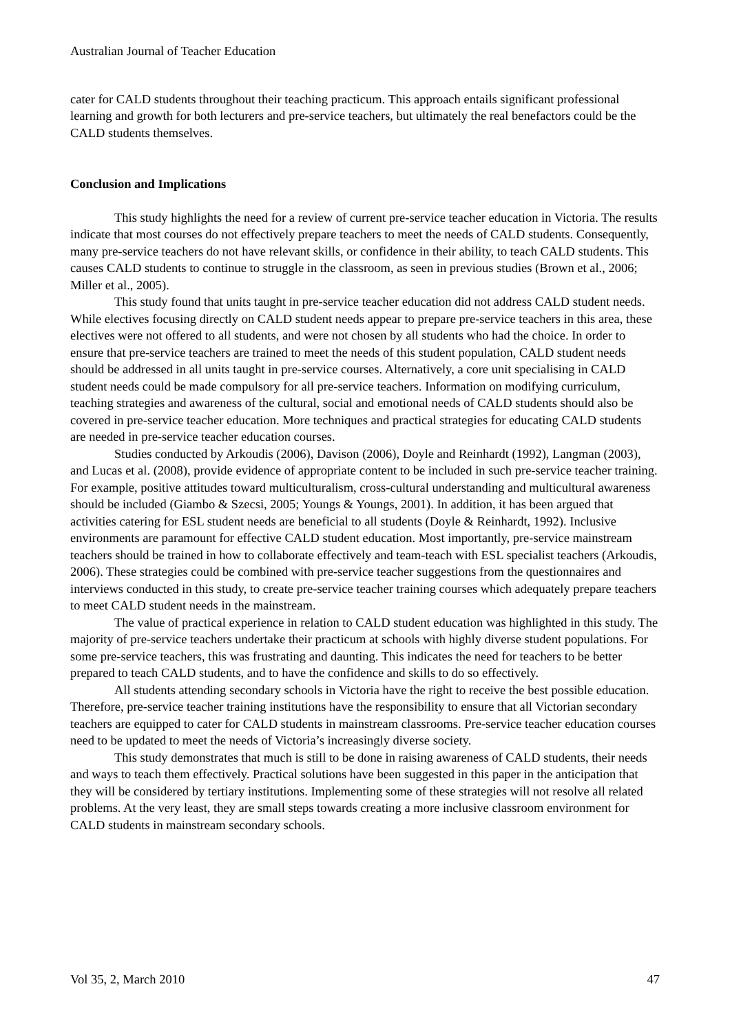Australian Journal of Teacher Education
cater for CALD students throughout their teaching practicum. This approach entails significant professional learning and growth for both lecturers and pre-service teachers, but ultimately the real benefactors could be the CALD students themselves.
Conclusion and Implications
This study highlights the need for a review of current pre-service teacher education in Victoria. The results indicate that most courses do not effectively prepare teachers to meet the needs of CALD students. Consequently, many pre-service teachers do not have relevant skills, or confidence in their ability, to teach CALD students. This causes CALD students to continue to struggle in the classroom, as seen in previous studies (Brown et al., 2006; Miller et al., 2005).
This study found that units taught in pre-service teacher education did not address CALD student needs. While electives focusing directly on CALD student needs appear to prepare pre-service teachers in this area, these electives were not offered to all students, and were not chosen by all students who had the choice. In order to ensure that pre-service teachers are trained to meet the needs of this student population, CALD student needs should be addressed in all units taught in pre-service courses. Alternatively, a core unit specialising in CALD student needs could be made compulsory for all pre-service teachers. Information on modifying curriculum, teaching strategies and awareness of the cultural, social and emotional needs of CALD students should also be covered in pre-service teacher education. More techniques and practical strategies for educating CALD students are needed in pre-service teacher education courses.
Studies conducted by Arkoudis (2006), Davison (2006), Doyle and Reinhardt (1992), Langman (2003), and Lucas et al. (2008), provide evidence of appropriate content to be included in such pre-service teacher training. For example, positive attitudes toward multiculturalism, cross-cultural understanding and multicultural awareness should be included (Giambo & Szecsi, 2005; Youngs & Youngs, 2001). In addition, it has been argued that activities catering for ESL student needs are beneficial to all students (Doyle & Reinhardt, 1992). Inclusive environments are paramount for effective CALD student education. Most importantly, pre-service mainstream teachers should be trained in how to collaborate effectively and team-teach with ESL specialist teachers (Arkoudis, 2006). These strategies could be combined with pre-service teacher suggestions from the questionnaires and interviews conducted in this study, to create pre-service teacher training courses which adequately prepare teachers to meet CALD student needs in the mainstream.
The value of practical experience in relation to CALD student education was highlighted in this study. The majority of pre-service teachers undertake their practicum at schools with highly diverse student populations. For some pre-service teachers, this was frustrating and daunting. This indicates the need for teachers to be better prepared to teach CALD students, and to have the confidence and skills to do so effectively.
All students attending secondary schools in Victoria have the right to receive the best possible education. Therefore, pre-service teacher training institutions have the responsibility to ensure that all Victorian secondary teachers are equipped to cater for CALD students in mainstream classrooms. Pre-service teacher education courses need to be updated to meet the needs of Victoria’s increasingly diverse society.
This study demonstrates that much is still to be done in raising awareness of CALD students, their needs and ways to teach them effectively. Practical solutions have been suggested in this paper in the anticipation that they will be considered by tertiary institutions. Implementing some of these strategies will not resolve all related problems. At the very least, they are small steps towards creating a more inclusive classroom environment for CALD students in mainstream secondary schools.
Vol 35, 2, March 2010 47